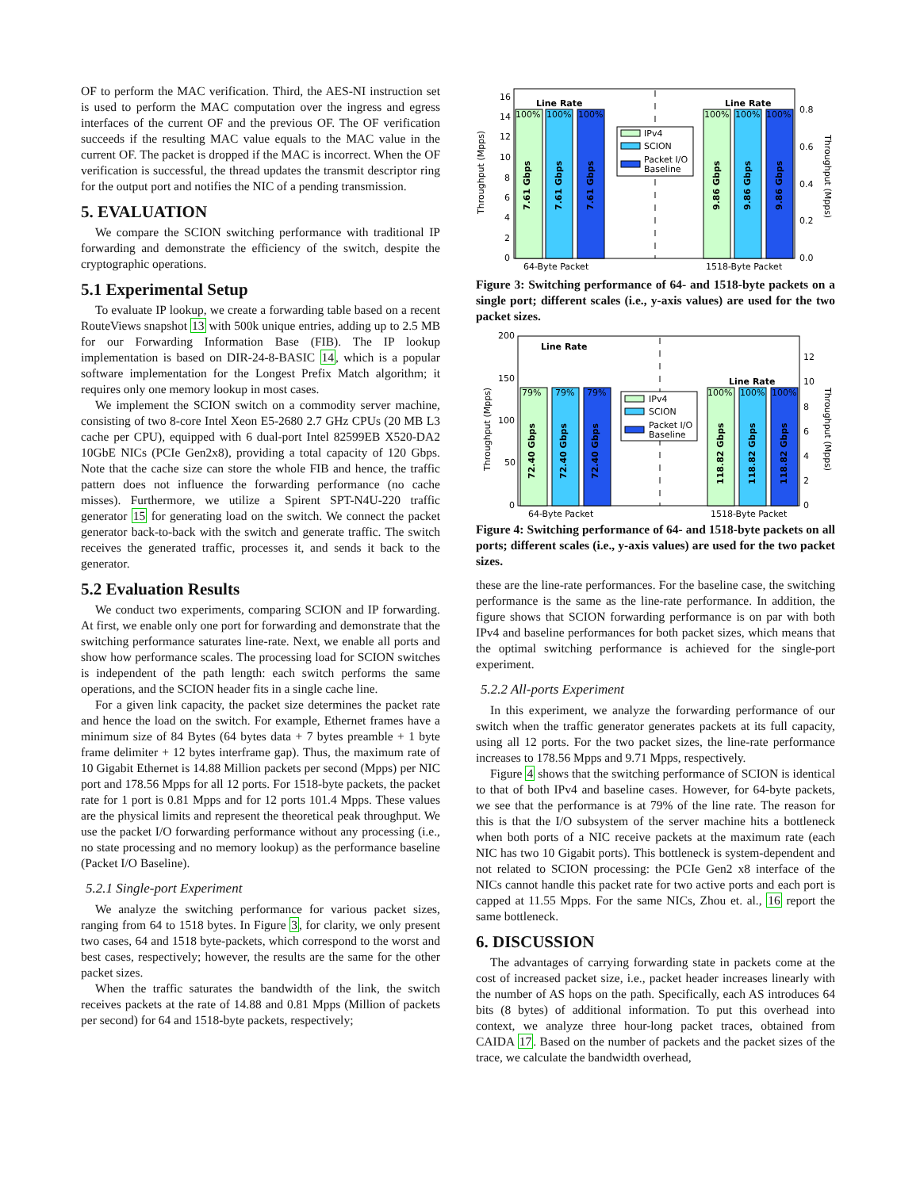OF to perform the MAC verification. Third, the AES-NI instruction set is used to perform the MAC computation over the ingress and egress interfaces of the current OF and the previous OF. The OF verification succeeds if the resulting MAC value equals to the MAC value in the current OF. The packet is dropped if the MAC is incorrect. When the OF verification is successful, the thread updates the transmit descriptor ring for the output port and notifies the NIC of a pending transmission.
5. EVALUATION
We compare the SCION switching performance with traditional IP forwarding and demonstrate the efficiency of the switch, despite the cryptographic operations.
5.1 Experimental Setup
To evaluate IP lookup, we create a forwarding table based on a recent RouteViews snapshot 13 with 500k unique entries, adding up to 2.5 MB for our Forwarding Information Base (FIB). The IP lookup implementation is based on DIR-24-8-BASIC 14, which is a popular software implementation for the Longest Prefix Match algorithm; it requires only one memory lookup in most cases.
We implement the SCION switch on a commodity server machine, consisting of two 8-core Intel Xeon E5-2680 2.7 GHz CPUs (20 MB L3 cache per CPU), equipped with 6 dual-port Intel 82599EB X520-DA2 10GbE NICs (PCIe Gen2x8), providing a total capacity of 120 Gbps. Note that the cache size can store the whole FIB and hence, the traffic pattern does not influence the forwarding performance (no cache misses). Furthermore, we utilize a Spirent SPT-N4U-220 traffic generator 15 for generating load on the switch. We connect the packet generator back-to-back with the switch and generate traffic. The switch receives the generated traffic, processes it, and sends it back to the generator.
5.2 Evaluation Results
We conduct two experiments, comparing SCION and IP forwarding. At first, we enable only one port for forwarding and demonstrate that the switching performance saturates line-rate. Next, we enable all ports and show how performance scales. The processing load for SCION switches is independent of the path length: each switch performs the same operations, and the SCION header fits in a single cache line.
For a given link capacity, the packet size determines the packet rate and hence the load on the switch. For example, Ethernet frames have a minimum size of 84 Bytes (64 bytes data + 7 bytes preamble + 1 byte frame delimiter + 12 bytes interframe gap). Thus, the maximum rate of 10 Gigabit Ethernet is 14.88 Million packets per second (Mpps) per NIC port and 178.56 Mpps for all 12 ports. For 1518-byte packets, the packet rate for 1 port is 0.81 Mpps and for 12 ports 101.4 Mpps. These values are the physical limits and represent the theoretical peak throughput. We use the packet I/O forwarding performance without any processing (i.e., no state processing and no memory lookup) as the performance baseline (Packet I/O Baseline).
5.2.1 Single-port Experiment
We analyze the switching performance for various packet sizes, ranging from 64 to 1518 bytes. In Figure 3, for clarity, we only present two cases, 64 and 1518 byte-packets, which correspond to the worst and best cases, respectively; however, the results are the same for the other packet sizes.
When the traffic saturates the bandwidth of the link, the switch receives packets at the rate of 14.88 and 0.81 Mpps (Million of packets per second) for 64 and 1518-byte packets, respectively;
Throughput (Mpps)
Throughput (Mpps)
16
14
12
10
8
6
4
2
0
0.8
0.6
0.4
0.2
0.0
Line Rate
Line Rate
100%
100%
100%
100%
100%
100%
7.61 Gbps
7.61 Gbps
7.61 Gbps
9.86 Gbps
9.86 Gbps
9.86 Gbps
IPv4
SCION
Packet I/O
Baseline
64-Byte Packet
1518-Byte Packet
Figure 3: Switching performance of 64- and 1518-byte packets on a single port; different scales (i.e., y-axis values) are used for the two packet sizes.
Throughput (Mpps)
Throughput (Mpps)
200
150
100
50
0
12
10
8
6
4
2
0
Line Rate
Line Rate
79%
79%
79%
100%
100%
100%
72.40 Gbps
72.40 Gbps
72.40 Gbps
118.82 Gbps
118.82 Gbps
118.82 Gbps
IPv4
SCION
Packet I/O
Baseline
64-Byte Packet
1518-Byte Packet
Figure 4: Switching performance of 64- and 1518-byte packets on all ports; different scales (i.e., y-axis values) are used for the two packet sizes.
these are the line-rate performances. For the baseline case, the switching performance is the same as the line-rate performance. In addition, the figure shows that SCION forwarding performance is on par with both IPv4 and baseline performances for both packet sizes, which means that the optimal switching performance is achieved for the single-port experiment.
5.2.2 All-ports Experiment
In this experiment, we analyze the forwarding performance of our switch when the traffic generator generates packets at its full capacity, using all 12 ports. For the two packet sizes, the line-rate performance increases to 178.56 Mpps and 9.71 Mpps, respectively.
Figure 4 shows that the switching performance of SCION is identical to that of both IPv4 and baseline cases. However, for 64-byte packets, we see that the performance is at 79% of the line rate. The reason for this is that the I/O subsystem of the server machine hits a bottleneck when both ports of a NIC receive packets at the maximum rate (each NIC has two 10 Gigabit ports). This bottleneck is system-dependent and not related to SCION processing: the PCIe Gen2 x8 interface of the NICs cannot handle this packet rate for two active ports and each port is capped at 11.55 Mpps. For the same NICs, Zhou et. al., 16 report the same bottleneck.
6. DISCUSSION
The advantages of carrying forwarding state in packets come at the cost of increased packet size, i.e., packet header increases linearly with the number of AS hops on the path. Specifically, each AS introduces 64 bits (8 bytes) of additional information. To put this overhead into context, we analyze three hour-long packet traces, obtained from CAIDA 17. Based on the number of packets and the packet sizes of the trace, we calculate the bandwidth overhead,